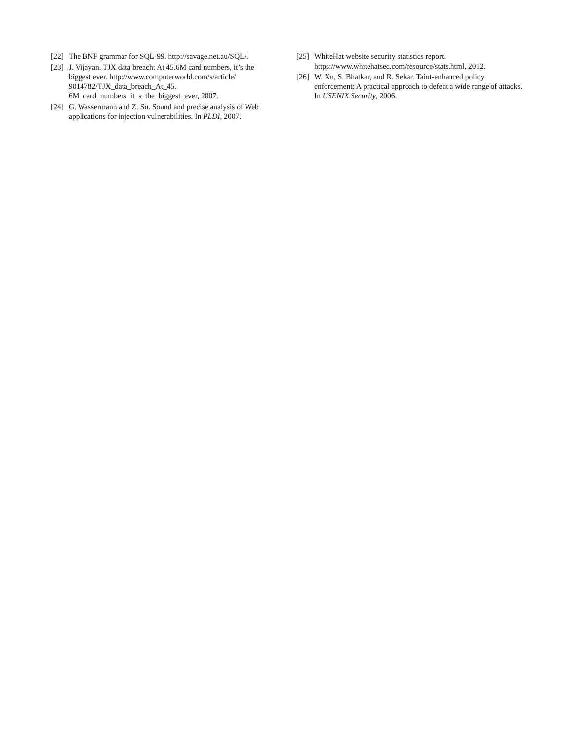[22] The BNF grammar for SQL-99. http://savage.net.au/SQL/.
[23] J. Vijayan. TJX data breach: At 45.6M card numbers, it’s the biggest ever. http://www.computerworld.com/s/article/ 9014782/TJX_data_breach_At_45.
6M_card_numbers_it_s_the_biggest_ever, 2007.
[24] G. Wassermann and Z. Su. Sound and precise analysis of Web applications for injection vulnerabilities. In PLDI, 2007.
[25] WhiteHat website security statistics report.
https://www.whitehatsec.com/resource/stats.html, 2012.
[26] W. Xu, S. Bhatkar, and R. Sekar. Taint-enhanced policy enforcement: A practical approach to defeat a wide range of attacks. In USENIX Security, 2006.